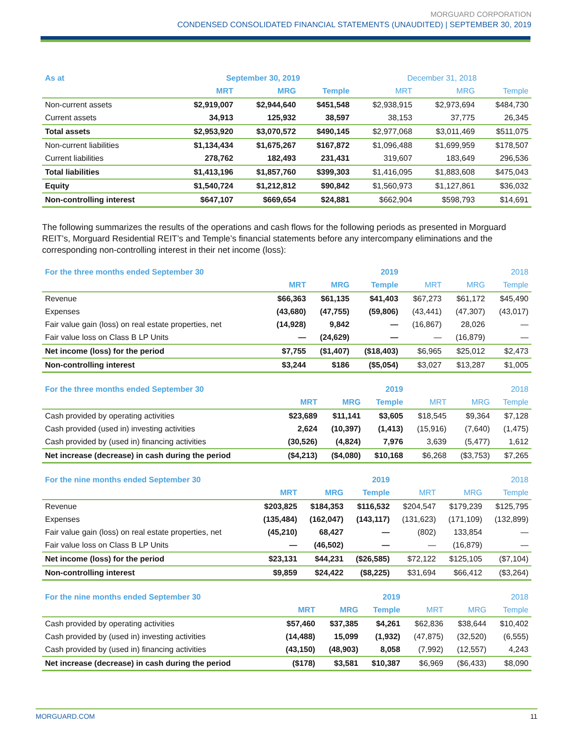MORGUARD CORPORATION
CONDENSED CONSOLIDATED FINANCIAL STATEMENTS (UNAUDITED) | SEPTEMBER 30, 2019
| As at | September 30, 2019 | | | December 31, 2018 | | |
| --- | --- | --- | --- | --- | --- | --- |
| | MRT | MRG | Temple | MRT | MRG | Temple |
| Non-current assets | $2,919,007 | $2,944,640 | $451,548 | $2,938,915 | $2,973,694 | $484,730 |
| Current assets | 34,913 | 125,932 | 38,597 | 38,153 | 37,775 | 26,345 |
| Total assets | $2,953,920 | $3,070,572 | $490,145 | $2,977,068 | $3,011,469 | $511,075 |
| Non-current liabilities | $1,134,434 | $1,675,267 | $167,872 | $1,096,488 | $1,699,959 | $178,507 |
| Current liabilities | 278,762 | 182,493 | 231,431 | 319,607 | 183,649 | 296,536 |
| Total liabilities | $1,413,196 | $1,857,760 | $399,303 | $1,416,095 | $1,883,608 | $475,043 |
| Equity | $1,540,724 | $1,212,812 | $90,842 | $1,560,973 | $1,127,861 | $36,032 |
| Non-controlling interest | $647,107 | $669,654 | $24,881 | $662,904 | $598,793 | $14,691 |
The following summarizes the results of the operations and cash flows for the following periods as presented in Morguard REIT’s, Morguard Residential REIT’s and Temple’s financial statements before any intercompany eliminations and the corresponding non-controlling interest in their net income (loss):
| For the three months ended September 30 | | | 2019 | | | 2018 |
| --- | --- | --- | --- | --- | --- | --- |
| | MRT | MRG | Temple | MRT | MRG | Temple |
| Revenue | $66,363 | $61,135 | $41,403 | $67,273 | $61,172 | $45,490 |
| Expenses | (43,680) | (47,755) | (59,806) | (43,441) | (47,307) | (43,017) |
| Fair value gain (loss) on real estate properties, net | (14,928) | 9,842 | — | (16,867) | 28,026 | — |
| Fair value loss on Class B LP Units | — | (24,629) | — | — | (16,879) | — |
| Net income (loss) for the period | $7,755 | ($1,407) | ($18,403) | $6,965 | $25,012 | $2,473 |
| Non-controlling interest | $3,244 | $186 | ($5,054) | $3,027 | $13,287 | $1,005 |
| For the three months ended September 30 | | | 2019 | | | 2018 |
| --- | --- | --- | --- | --- | --- | --- |
| | MRT | MRG | Temple | MRT | MRG | Temple |
| Cash provided by operating activities | $23,689 | $11,141 | $3,605 | $18,545 | $9,364 | $7,128 |
| Cash provided (used in) investing activities | 2,624 | (10,397) | (1,413) | (15,916) | (7,640) | (1,475) |
| Cash provided by (used in) financing activities | (30,526) | (4,824) | 7,976 | 3,639 | (5,477) | 1,612 |
| Net increase (decrease) in cash during the period | ($4,213) | ($4,080) | $10,168 | $6,268 | ($3,753) | $7,265 |
| For the nine months ended September 30 | | | 2019 | | | 2018 |
| --- | --- | --- | --- | --- | --- | --- |
| | MRT | MRG | Temple | MRT | MRG | Temple |
| Revenue | $203,825 | $184,353 | $116,532 | $204,547 | $179,239 | $125,795 |
| Expenses | (135,484) | (162,047) | (143,117) | (131,623) | (171,109) | (132,899) |
| Fair value gain (loss) on real estate properties, net | (45,210) | 68,427 | — | (802) | 133,854 | — |
| Fair value loss on Class B LP Units | — | (46,502) | — | — | (16,879) | — |
| Net income (loss) for the period | $23,131 | $44,231 | ($26,585) | $72,122 | $125,105 | ($7,104) |
| Non-controlling interest | $9,859 | $24,422 | ($8,225) | $31,694 | $66,412 | ($3,264) |
| For the nine months ended September 30 | | | 2019 | | | 2018 |
| --- | --- | --- | --- | --- | --- | --- |
| | MRT | MRG | Temple | MRT | MRG | Temple |
| Cash provided by operating activities | $57,460 | $37,385 | $4,261 | $62,836 | $38,644 | $10,402 |
| Cash provided by (used in) investing activities | (14,488) | 15,099 | (1,932) | (47,875) | (32,520) | (6,555) |
| Cash provided by (used in) financing activities | (43,150) | (48,903) | 8,058 | (7,992) | (12,557) | 4,243 |
| Net increase (decrease) in cash during the period | ($178) | $3,581 | $10,387 | $6,969 | ($6,433) | $8,090 |
MORGUARD.COM 11